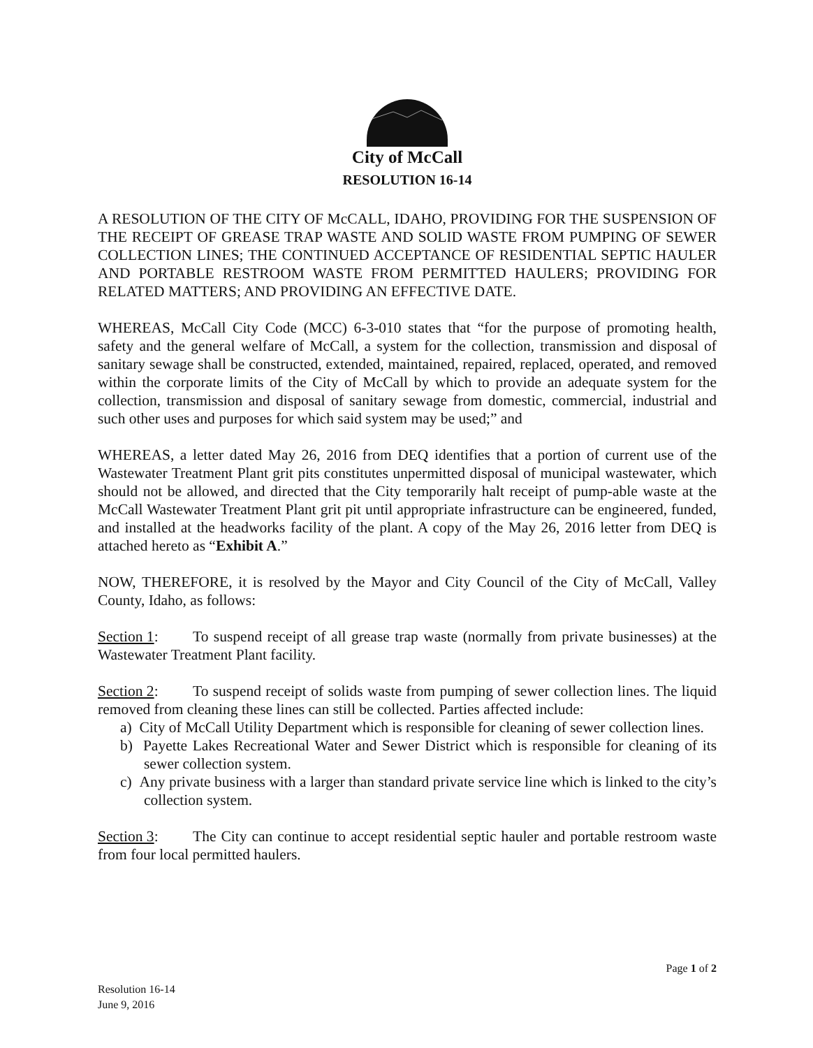City of McCall
RESOLUTION 16-14
A RESOLUTION OF THE CITY OF McCALL, IDAHO, PROVIDING FOR THE SUSPENSION OF THE RECEIPT OF GREASE TRAP WASTE AND SOLID WASTE FROM PUMPING OF SEWER COLLECTION LINES; THE CONTINUED ACCEPTANCE OF RESIDENTIAL SEPTIC HAULER AND PORTABLE RESTROOM WASTE FROM PERMITTED HAULERS; PROVIDING FOR RELATED MATTERS; AND PROVIDING AN EFFECTIVE DATE.
WHEREAS, McCall City Code (MCC) 6-3-010 states that “for the purpose of promoting health, safety and the general welfare of McCall, a system for the collection, transmission and disposal of sanitary sewage shall be constructed, extended, maintained, repaired, replaced, operated, and removed within the corporate limits of the City of McCall by which to provide an adequate system for the collection, transmission and disposal of sanitary sewage from domestic, commercial, industrial and such other uses and purposes for which said system may be used;” and
WHEREAS, a letter dated May 26, 2016 from DEQ identifies that a portion of current use of the Wastewater Treatment Plant grit pits constitutes unpermitted disposal of municipal wastewater, which should not be allowed, and directed that the City temporarily halt receipt of pump-able waste at the McCall Wastewater Treatment Plant grit pit until appropriate infrastructure can be engineered, funded, and installed at the headworks facility of the plant. A copy of the May 26, 2016 letter from DEQ is attached hereto as “Exhibit A.”
NOW, THEREFORE, it is resolved by the Mayor and City Council of the City of McCall, Valley County, Idaho, as follows:
Section 1: To suspend receipt of all grease trap waste (normally from private businesses) at the Wastewater Treatment Plant facility.
Section 2: To suspend receipt of solids waste from pumping of sewer collection lines. The liquid removed from cleaning these lines can still be collected. Parties affected include:
a) City of McCall Utility Department which is responsible for cleaning of sewer collection lines.
b) Payette Lakes Recreational Water and Sewer District which is responsible for cleaning of its sewer collection system.
c) Any private business with a larger than standard private service line which is linked to the city’s collection system.
Section 3: The City can continue to accept residential septic hauler and portable restroom waste from four local permitted haulers.
Page 1 of 2
Resolution 16-14
June 9, 2016